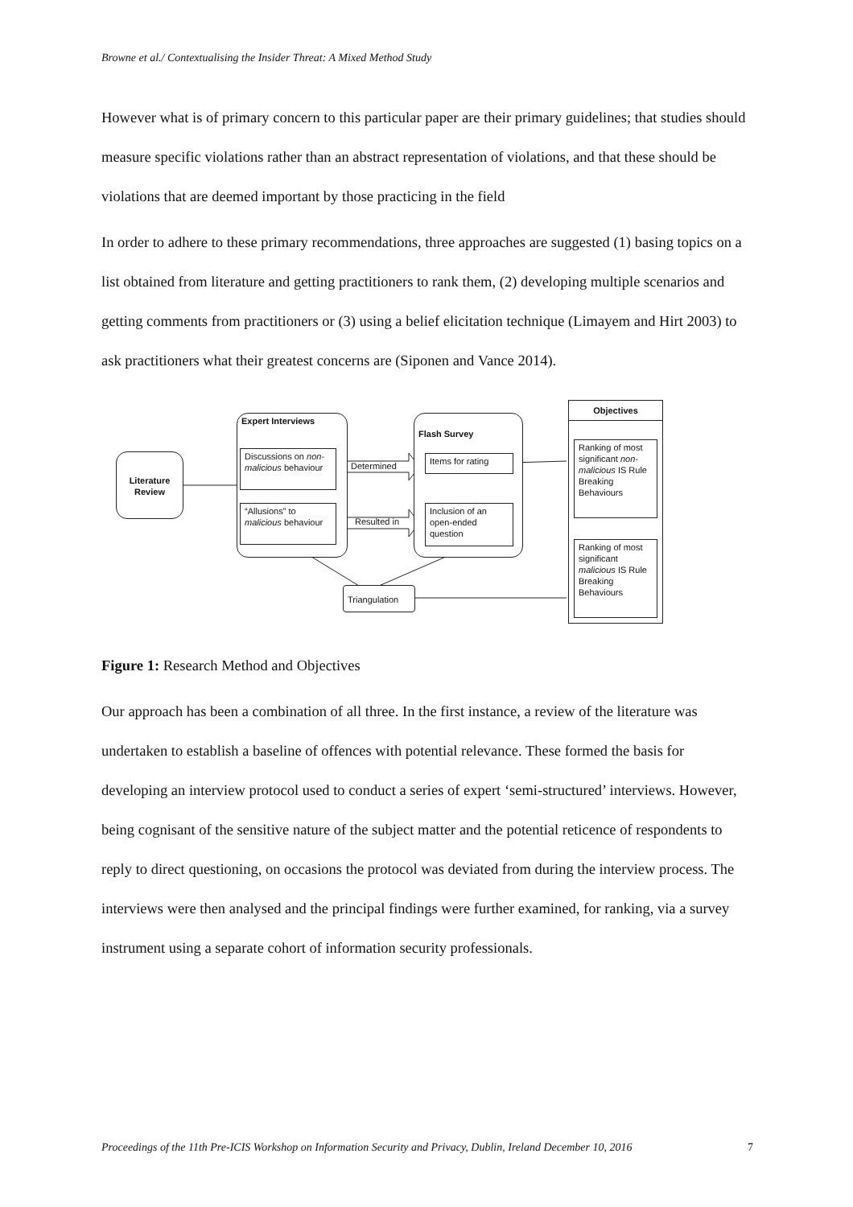Browne et al./ Contextualising the Insider Threat: A Mixed Method Study
However what is of primary concern to this particular paper are their primary guidelines; that studies should measure specific violations rather than an abstract representation of violations, and that these should be violations that are deemed important by those practicing in the field
In order to adhere to these primary recommendations, three approaches are suggested (1) basing topics on a list obtained from literature and getting practitioners to rank them, (2) developing multiple scenarios and getting comments from practitioners or (3) using a belief elicitation technique (Limayem and Hirt 2003) to ask practitioners what their greatest concerns are (Siponen and Vance 2014).
Literature Review
Expert Interviews
Discussions on non-malicious behaviour
“Allusions” to malicious behaviour
Determined
Resulted in
Flash Survey
Items for rating
Inclusion of an open-ended question
Triangulation
Objectives
Ranking of most significant non-malicious IS Rule Breaking Behaviours
Ranking of most significant malicious IS Rule Breaking Behaviours
Figure 1: Research Method and Objectives
Our approach has been a combination of all three. In the first instance, a review of the literature was undertaken to establish a baseline of offences with potential relevance. These formed the basis for developing an interview protocol used to conduct a series of expert ‘semi-structured’ interviews. However, being cognisant of the sensitive nature of the subject matter and the potential reticence of respondents to reply to direct questioning, on occasions the protocol was deviated from during the interview process. The interviews were then analysed and the principal findings were further examined, for ranking, via a survey instrument using a separate cohort of information security professionals.
Proceedings of the 11th Pre-ICIS Workshop on Information Security and Privacy, Dublin, Ireland December 10, 2016 7